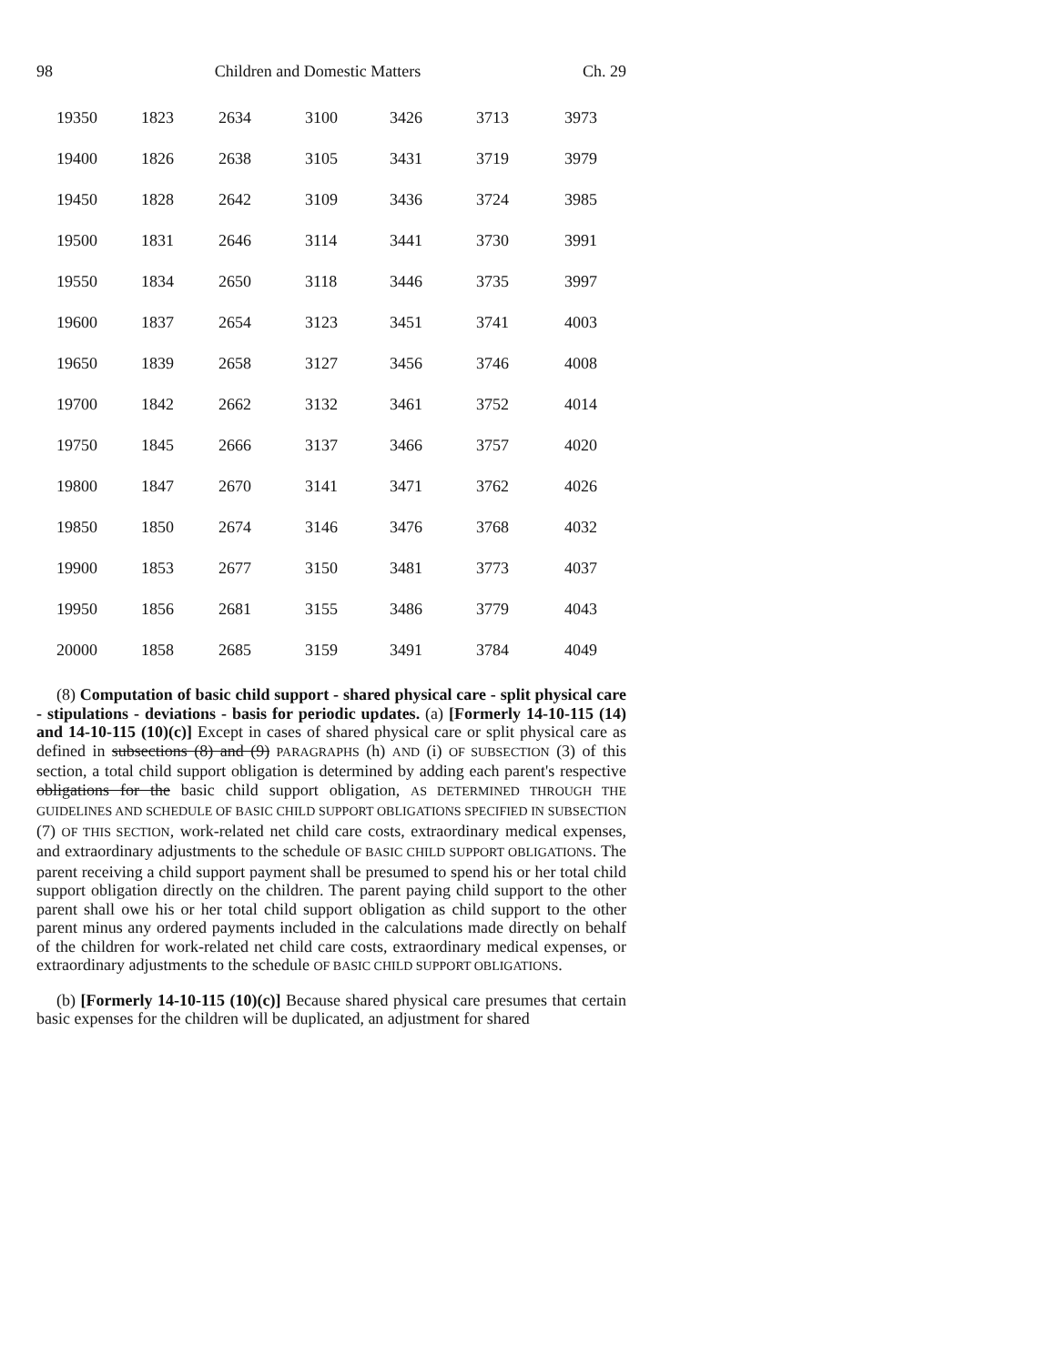98 Children and Domestic Matters Ch. 29
| 19350 | 1823 | 2634 | 3100 | 3426 | 3713 | 3973 |
| 19400 | 1826 | 2638 | 3105 | 3431 | 3719 | 3979 |
| 19450 | 1828 | 2642 | 3109 | 3436 | 3724 | 3985 |
| 19500 | 1831 | 2646 | 3114 | 3441 | 3730 | 3991 |
| 19550 | 1834 | 2650 | 3118 | 3446 | 3735 | 3997 |
| 19600 | 1837 | 2654 | 3123 | 3451 | 3741 | 4003 |
| 19650 | 1839 | 2658 | 3127 | 3456 | 3746 | 4008 |
| 19700 | 1842 | 2662 | 3132 | 3461 | 3752 | 4014 |
| 19750 | 1845 | 2666 | 3137 | 3466 | 3757 | 4020 |
| 19800 | 1847 | 2670 | 3141 | 3471 | 3762 | 4026 |
| 19850 | 1850 | 2674 | 3146 | 3476 | 3768 | 4032 |
| 19900 | 1853 | 2677 | 3150 | 3481 | 3773 | 4037 |
| 19950 | 1856 | 2681 | 3155 | 3486 | 3779 | 4043 |
| 20000 | 1858 | 2685 | 3159 | 3491 | 3784 | 4049 |
(8) Computation of basic child support - shared physical care - split physical care - stipulations - deviations - basis for periodic updates. (a) [Formerly 14-10-115 (14) and 14-10-115 (10)(c)] Except in cases of shared physical care or split physical care as defined in subsections (8) and (9) PARAGRAPHS (h) AND (i) OF SUBSECTION (3) of this section, a total child support obligation is determined by adding each parent's respective obligations for the basic child support obligation, AS DETERMINED THROUGH THE GUIDELINES AND SCHEDULE OF BASIC CHILD SUPPORT OBLIGATIONS SPECIFIED IN SUBSECTION (7) OF THIS SECTION, work-related net child care costs, extraordinary medical expenses, and extraordinary adjustments to the schedule OF BASIC CHILD SUPPORT OBLIGATIONS. The parent receiving a child support payment shall be presumed to spend his or her total child support obligation directly on the children. The parent paying child support to the other parent shall owe his or her total child support obligation as child support to the other parent minus any ordered payments included in the calculations made directly on behalf of the children for work-related net child care costs, extraordinary medical expenses, or extraordinary adjustments to the schedule OF BASIC CHILD SUPPORT OBLIGATIONS.
(b) [Formerly 14-10-115 (10)(c)] Because shared physical care presumes that certain basic expenses for the children will be duplicated, an adjustment for shared